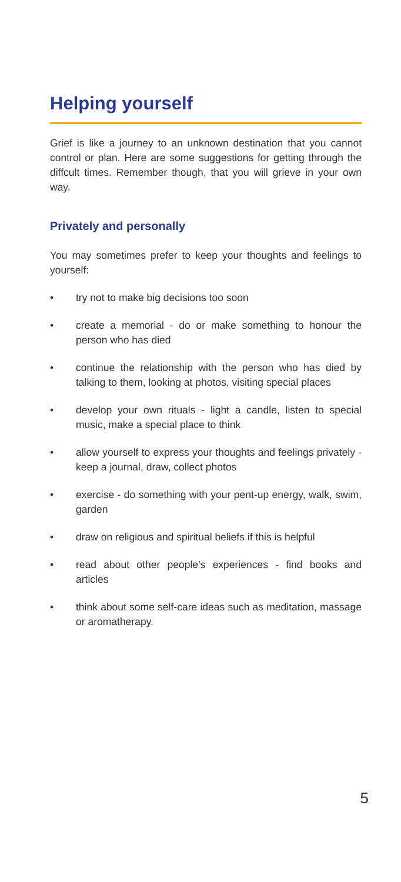Helping yourself
Grief is like a journey to an unknown destination that you cannot control or plan. Here are some suggestions for getting through the diffcult times. Remember though, that you will grieve in your own way.
Privately and personally
You may sometimes prefer to keep your thoughts and feelings to yourself:
• try not to make big decisions too soon
• create a memorial - do or make something to honour the person who has died
• continue the relationship with the person who has died by talking to them, looking at photos, visiting special places
• develop your own rituals - light a candle, listen to special music, make a special place to think
• allow yourself to express your thoughts and feelings privately - keep a journal, draw, collect photos
• exercise - do something with your pent-up energy, walk, swim, garden
• draw on religious and spiritual beliefs if this is helpful
• read about other people’s experiences - find books and articles
• think about some self-care ideas such as meditation, massage or aromatherapy.
5